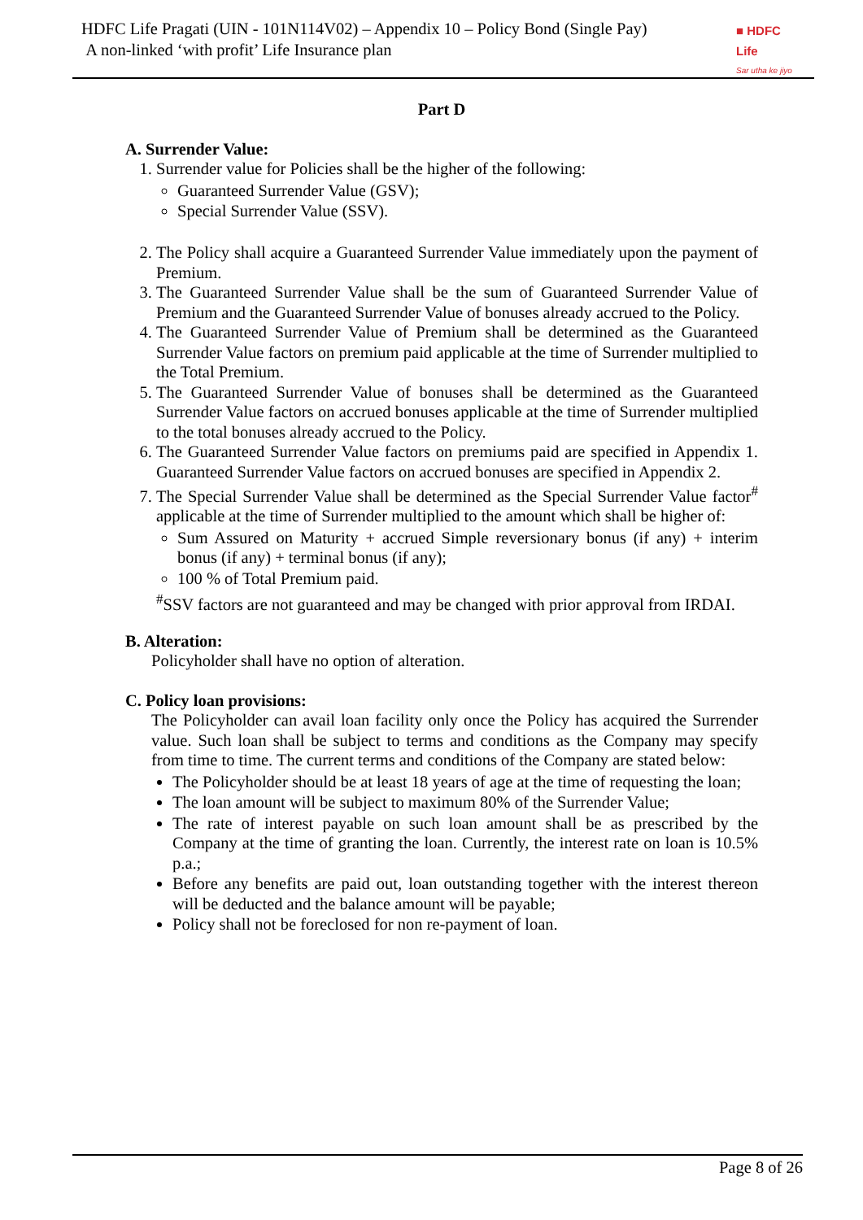HDFC Life Pragati (UIN - 101N114V02) – Appendix 10 – Policy Bond (Single Pay)
A non-linked ‘with profit’ Life Insurance plan
■ HDFC Life
Sar utha ke jiyo
Part D
A. Surrender Value:
1. Surrender value for Policies shall be the higher of the following:
Guaranteed Surrender Value (GSV);
Special Surrender Value (SSV).
2. The Policy shall acquire a Guaranteed Surrender Value immediately upon the payment of Premium.
3. The Guaranteed Surrender Value shall be the sum of Guaranteed Surrender Value of Premium and the Guaranteed Surrender Value of bonuses already accrued to the Policy.
4. The Guaranteed Surrender Value of Premium shall be determined as the Guaranteed Surrender Value factors on premium paid applicable at the time of Surrender multiplied to the Total Premium.
5. The Guaranteed Surrender Value of bonuses shall be determined as the Guaranteed Surrender Value factors on accrued bonuses applicable at the time of Surrender multiplied to the total bonuses already accrued to the Policy.
6. The Guaranteed Surrender Value factors on premiums paid are specified in Appendix 1. Guaranteed Surrender Value factors on accrued bonuses are specified in Appendix 2.
7. The Special Surrender Value shall be determined as the Special Surrender Value factor<sup>#</sup> applicable at the time of Surrender multiplied to the amount which shall be higher of:
Sum Assured on Maturity + accrued Simple reversionary bonus (if any) + interim bonus (if any) + terminal bonus (if any);
100 % of Total Premium paid.
<sup>#</sup> SSV factors are not guaranteed and may be changed with prior approval from IRDAI.
B. Alteration:
Policyholder shall have no option of alteration.
C. Policy loan provisions:
The Policyholder can avail loan facility only once the Policy has acquired the Surrender value. Such loan shall be subject to terms and conditions as the Company may specify from time to time. The current terms and conditions of the Company are stated below:
The Policyholder should be at least 18 years of age at the time of requesting the loan;
The loan amount will be subject to maximum 80% of the Surrender Value;
The rate of interest payable on such loan amount shall be as prescribed by the Company at the time of granting the loan. Currently, the interest rate on loan is 10.5% p.a.;
Before any benefits are paid out, loan outstanding together with the interest thereon will be deducted and the balance amount will be payable;
Policy shall not be foreclosed for non re-payment of loan.
Page 8 of 26